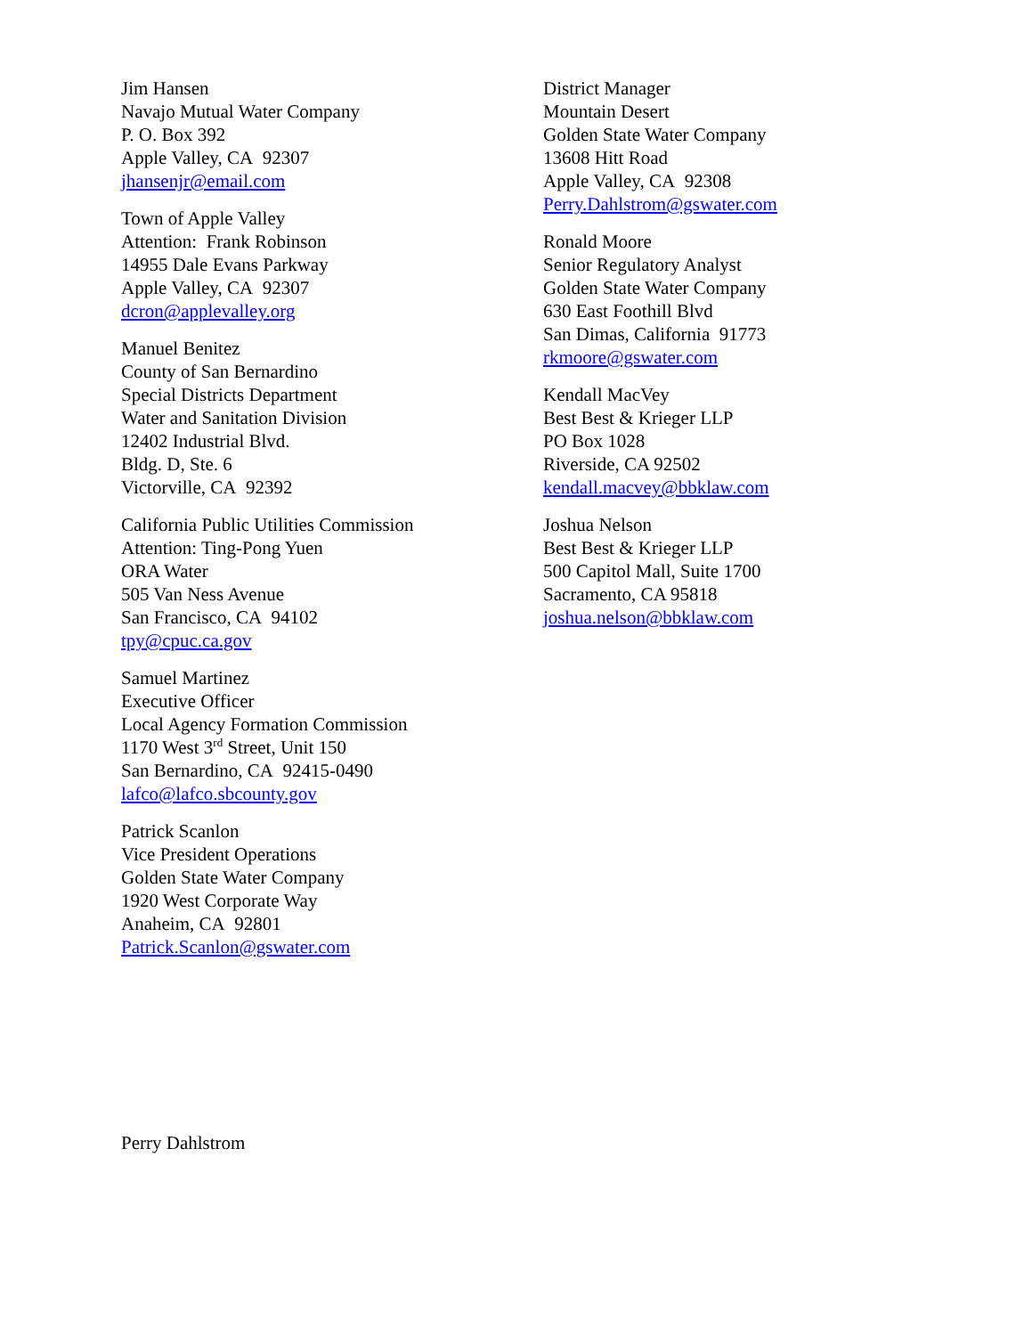Jim Hansen
Navajo Mutual Water Company
P. O. Box 392
Apple Valley, CA 92307
jhansenjr@email.com
Town of Apple Valley
Attention: Frank Robinson
14955 Dale Evans Parkway
Apple Valley, CA 92307
dcron@applevalley.org
Manuel Benitez
County of San Bernardino
Special Districts Department
Water and Sanitation Division
12402 Industrial Blvd.
Bldg. D, Ste. 6
Victorville, CA 92392
California Public Utilities Commission
Attention: Ting-Pong Yuen
ORA Water
505 Van Ness Avenue
San Francisco, CA 94102
tpy@cpuc.ca.gov
Samuel Martinez
Executive Officer
Local Agency Formation Commission
1170 West 3<sup>rd</sup> Street, Unit 150
San Bernardino, CA 92415-0490
lafco@lafco.sbcounty.gov
Patrick Scanlon
Vice President Operations
Golden State Water Company
1920 West Corporate Way
Anaheim, CA 92801
Patrick.Scanlon@gswater.com
District Manager
Mountain Desert
Golden State Water Company
13608 Hitt Road
Apple Valley, CA 92308
Perry.Dahlstrom@gswater.com
Ronald Moore
Senior Regulatory Analyst
Golden State Water Company
630 East Foothill Blvd
San Dimas, California 91773
rkmoore@gswater.com
Kendall MacVey
Best Best & Krieger LLP
PO Box 1028
Riverside, CA 92502
kendall.macvey@bbklaw.com
Joshua Nelson
Best Best & Krieger LLP
500 Capitol Mall, Suite 1700
Sacramento, CA 95818
joshua.nelson@bbklaw.com
Perry Dahlstrom